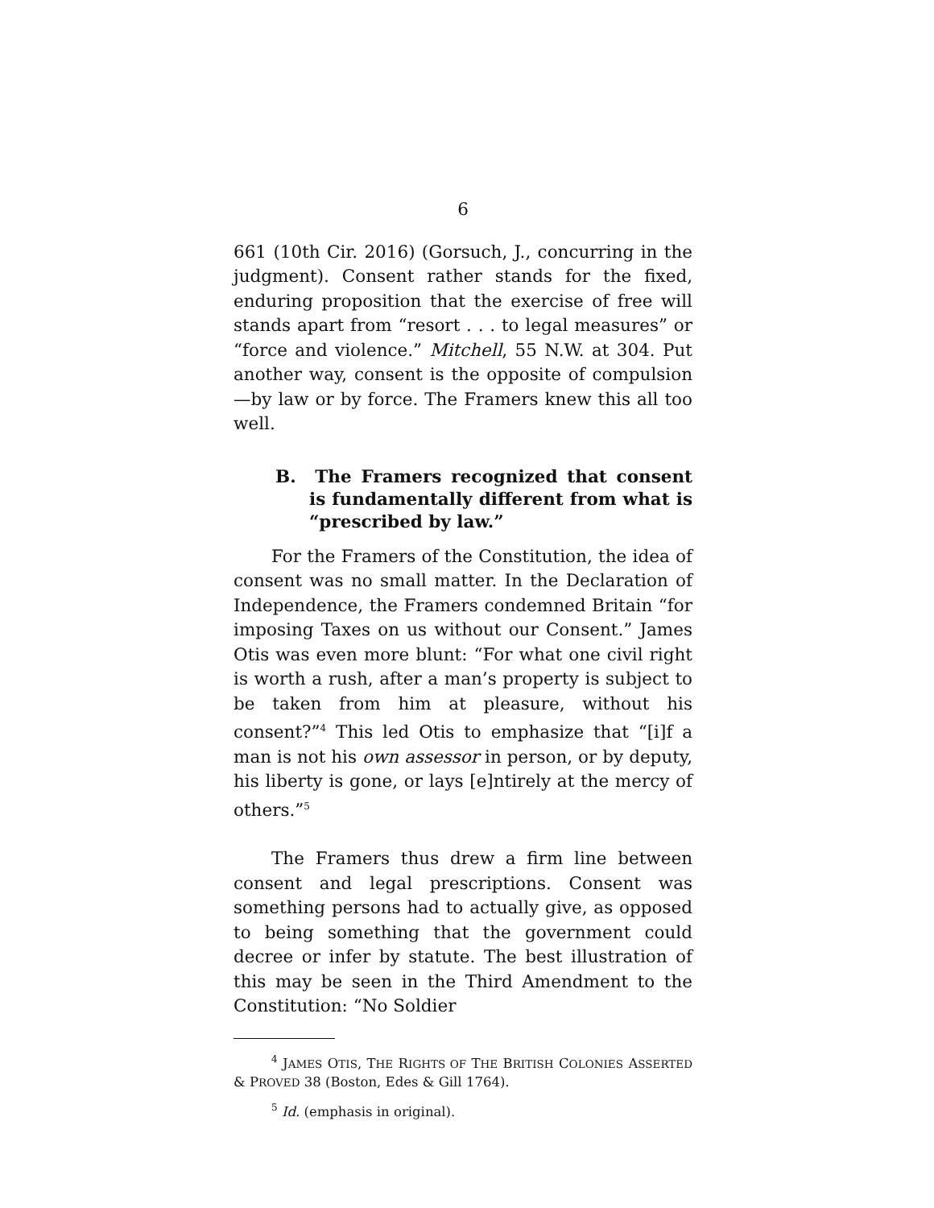6
661 (10th Cir. 2016) (Gorsuch, J., concurring in the judgment). Consent rather stands for the fixed, enduring proposition that the exercise of free will stands apart from “resort . . . to legal measures” or “force and violence.” Mitchell, 55 N.W. at 304. Put another way, consent is the opposite of compulsion—by law or by force. The Framers knew this all too well.
B. The Framers recognized that consent is fundamentally different from what is “prescribed by law.”
For the Framers of the Constitution, the idea of consent was no small matter. In the Declaration of Independence, the Framers condemned Britain “for imposing Taxes on us without our Consent.” James Otis was even more blunt: “For what one civil right is worth a rush, after a man’s property is subject to be taken from him at pleasure, without his consent?”<sup>4</sup> This led Otis to emphasize that “[i]f a man is not his own assessor in person, or by deputy, his liberty is gone, or lays [e]ntirely at the mercy of others.”<sup>5</sup>
The Framers thus drew a firm line between consent and legal prescriptions. Consent was something persons had to actually give, as opposed to being something that the government could decree or infer by statute. The best illustration of this may be seen in the Third Amendment to the Constitution: “No Soldier
<sup>4</sup> JAMES OTIS, THE RIGHTS OF THE BRITISH COLONIES ASSERTED & PROVED 38 (Boston, Edes & Gill 1764).
<sup>5</sup> Id. (emphasis in original).